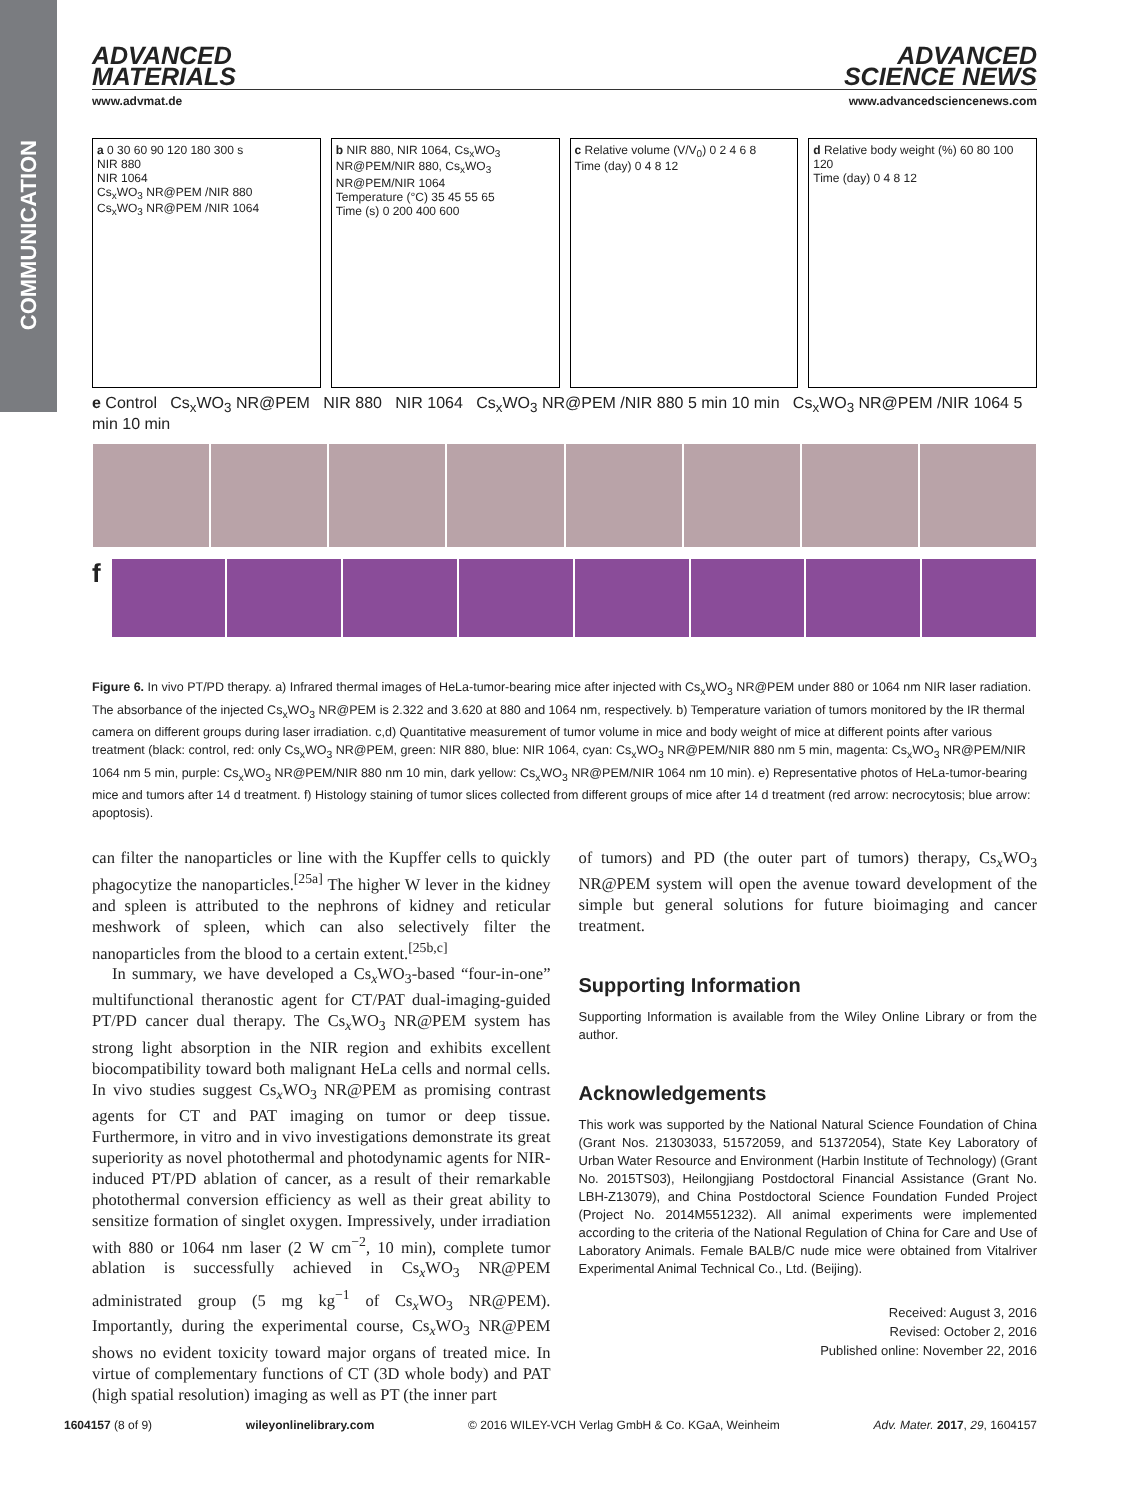COMMUNICATION
ADVANCED
MATERIALS
ADVANCED
SCIENCE NEWS
www.advmat.de www.advancedsciencenews.com
a 0 30 60 90 120 180 300 s
NIR 880
NIR 1064
Cs<sub>x</sub>WO<sub>3</sub> NR@PEM /NIR 880
Cs<sub>x</sub>WO<sub>3</sub> NR@PEM /NIR 1064
b NIR 880, NIR 1064, Cs<sub>x</sub>WO<sub>3</sub> NR@PEM/NIR 880, Cs<sub>x</sub>WO<sub>3</sub> NR@PEM/NIR 1064
Temperature (°C) 35 45 55 65
Time (s) 0 200 400 600
c Relative volume (V/V<sub>0</sub>) 0 2 4 6 8
Time (day) 0 4 8 12
d Relative body weight (%) 60 80 100 120
Time (day) 0 4 8 12
e Control Cs<sub>x</sub>WO<sub>3</sub> NR@PEM NIR 880 NIR 1064 Cs<sub>x</sub>WO<sub>3</sub> NR@PEM /NIR 880 5 min 10 min Cs<sub>x</sub>WO<sub>3</sub> NR@PEM /NIR 1064 5 min 10 min
f
Figure 6. In vivo PT/PD therapy. a) Infrared thermal images of HeLa-tumor-bearing mice after injected with Cs<sub>x</sub>WO<sub>3</sub> NR@PEM under 880 or 1064 nm NIR laser radiation. The absorbance of the injected Cs<sub>x</sub>WO<sub>3</sub> NR@PEM is 2.322 and 3.620 at 880 and 1064 nm, respectively. b) Temperature variation of tumors monitored by the IR thermal camera on different groups during laser irradiation. c,d) Quantitative measurement of tumor volume in mice and body weight of mice at different points after various treatment (black: control, red: only Cs<sub>x</sub>WO<sub>3</sub> NR@PEM, green: NIR 880, blue: NIR 1064, cyan: Cs<sub>x</sub>WO<sub>3</sub> NR@PEM/NIR 880 nm 5 min, magenta: Cs<sub>x</sub>WO<sub>3</sub> NR@PEM/NIR 1064 nm 5 min, purple: Cs<sub>x</sub>WO<sub>3</sub> NR@PEM/NIR 880 nm 10 min, dark yellow: Cs<sub>x</sub>WO<sub>3</sub> NR@PEM/NIR 1064 nm 10 min). e) Representative photos of HeLa-tumor-bearing mice and tumors after 14 d treatment. f) Histology staining of tumor slices collected from different groups of mice after 14 d treatment (red arrow: necrocytosis; blue arrow: apoptosis).
can filter the nanoparticles or line with the Kupffer cells to quickly phagocytize the nanoparticles.<sup>[25a]</sup> The higher W lever in the kidney and spleen is attributed to the nephrons of kidney and reticular meshwork of spleen, which can also selectively filter the nanoparticles from the blood to a certain extent.<sup>[25b,c]</sup>
In summary, we have developed a Cs<sub>x</sub>WO<sub>3</sub>-based “four-in-one” multifunctional theranostic agent for CT/PAT dual-imaging-guided PT/PD cancer dual therapy. The Cs<sub>x</sub>WO<sub>3</sub> NR@PEM system has strong light absorption in the NIR region and exhibits excellent biocompatibility toward both malignant HeLa cells and normal cells. In vivo studies suggest Cs<sub>x</sub>WO<sub>3</sub> NR@PEM as promising contrast agents for CT and PAT imaging on tumor or deep tissue. Furthermore, in vitro and in vivo investigations demonstrate its great superiority as novel photothermal and photodynamic agents for NIR-induced PT/PD ablation of cancer, as a result of their remarkable photothermal conversion efficiency as well as their great ability to sensitize formation of singlet oxygen. Impressively, under irradiation with 880 or 1064 nm laser (2 W cm<sup>−2</sup>, 10 min), complete tumor ablation is successfully achieved in Cs<sub>x</sub>WO<sub>3</sub> NR@PEM administrated group (5 mg kg<sup>−1</sup> of Cs<sub>x</sub>WO<sub>3</sub> NR@PEM). Importantly, during the experimental course, Cs<sub>x</sub>WO<sub>3</sub> NR@PEM shows no evident toxicity toward major organs of treated mice. In virtue of complementary functions of CT (3D whole body) and PAT (high spatial resolution) imaging as well as PT (the inner part
of tumors) and PD (the outer part of tumors) therapy, Cs<sub>x</sub>WO<sub>3</sub> NR@PEM system will open the avenue toward development of the simple but general solutions for future bioimaging and cancer treatment.
Supporting Information
Supporting Information is available from the Wiley Online Library or from the author.
Acknowledgements
This work was supported by the National Natural Science Foundation of China (Grant Nos. 21303033, 51572059, and 51372054), State Key Laboratory of Urban Water Resource and Environment (Harbin Institute of Technology) (Grant No. 2015TS03), Heilongjiang Postdoctoral Financial Assistance (Grant No. LBH-Z13079), and China Postdoctoral Science Foundation Funded Project (Project No. 2014M551232). All animal experiments were implemented according to the criteria of the National Regulation of China for Care and Use of Laboratory Animals. Female BALB/C nude mice were obtained from Vitalriver Experimental Animal Technical Co., Ltd. (Beijing).
Received: August 3, 2016
Revised: October 2, 2016
Published online: November 22, 2016
1604157 (8 of 9) wileyonlinelibrary.com © 2016 WILEY-VCH Verlag GmbH & Co. KGaA, Weinheim Adv. Mater. 2017, 29, 1604157